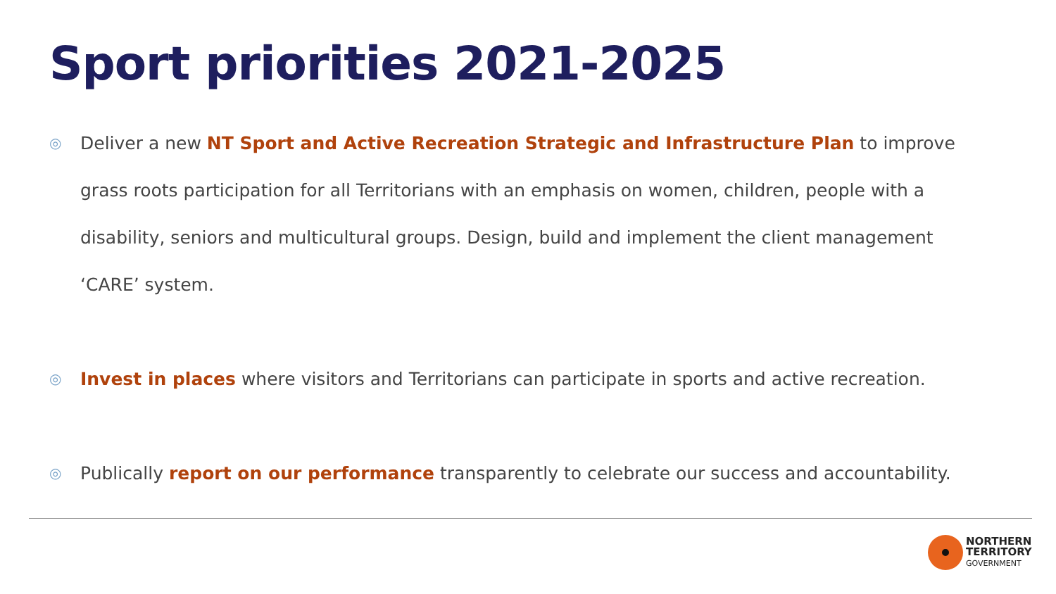Sport priorities 2021-2025
◎
Deliver a new NT Sport and Active Recreation Strategic and Infrastructure Plan to improve grass roots participation for all Territorians with an emphasis on women, children, people with a disability, seniors and multicultural groups. Design, build and implement the client management ‘CARE’ system.
◎
Invest in places where visitors and Territorians can participate in sports and active recreation.
◎
Publically report on our performance transparently to celebrate our success and accountability.
NORTHERN
TERRITORY
GOVERNMENT